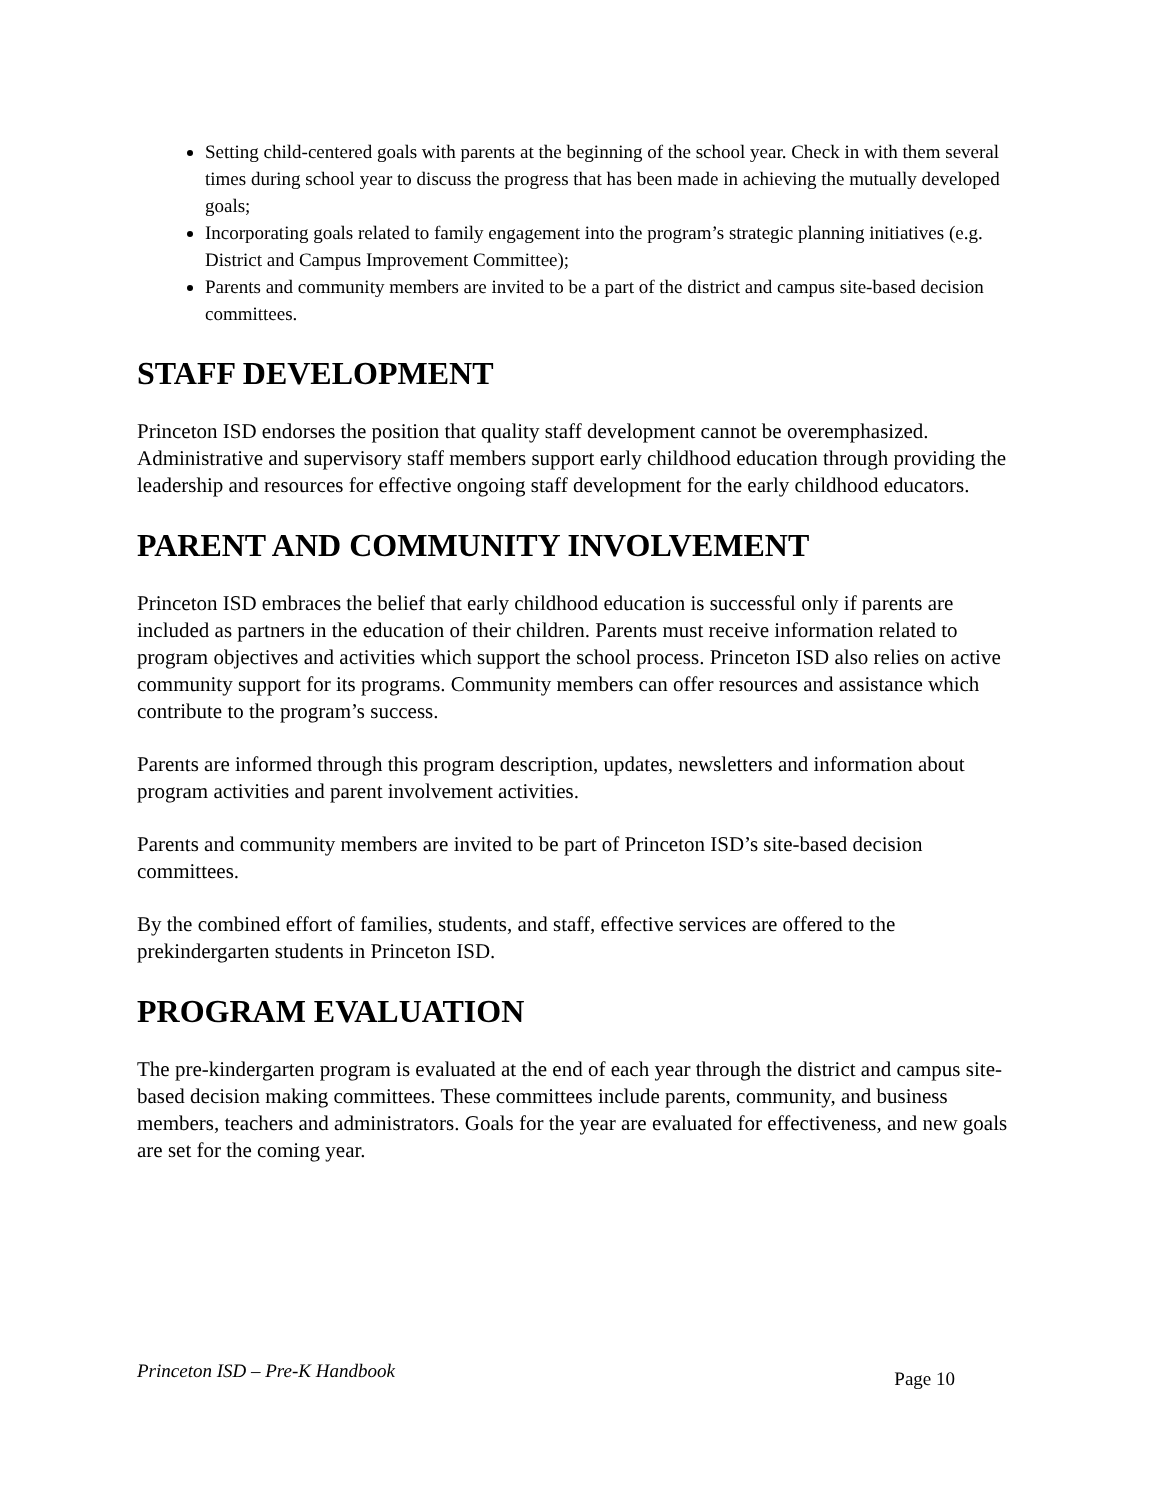Setting child-centered goals with parents at the beginning of the school year. Check in with them several times during school year to discuss the progress that has been made in achieving the mutually developed goals;
Incorporating goals related to family engagement into the program’s strategic planning initiatives (e.g. District and Campus Improvement Committee);
Parents and community members are invited to be a part of the district and campus site-based decision committees.
STAFF DEVELOPMENT
Princeton ISD endorses the position that quality staff development cannot be overemphasized. Administrative and supervisory staff members support early childhood education through providing the leadership and resources for effective ongoing staff development for the early childhood educators.
PARENT AND COMMUNITY INVOLVEMENT
Princeton ISD embraces the belief that early childhood education is successful only if parents are included as partners in the education of their children. Parents must receive information related to program objectives and activities which support the school process. Princeton ISD also relies on active community support for its programs. Community members can offer resources and assistance which contribute to the program’s success.
Parents are informed through this program description, updates, newsletters and information about program activities and parent involvement activities.
Parents and community members are invited to be part of Princeton ISD’s site-based decision committees.
By the combined effort of families, students, and staff, effective services are offered to the prekindergarten students in Princeton ISD.
PROGRAM EVALUATION
The pre-kindergarten program is evaluated at the end of each year through the district and campus site-based decision making committees. These committees include parents, community, and business members, teachers and administrators. Goals for the year are evaluated for effectiveness, and new goals are set for the coming year.
Princeton ISD – Pre-K Handbook Page 10